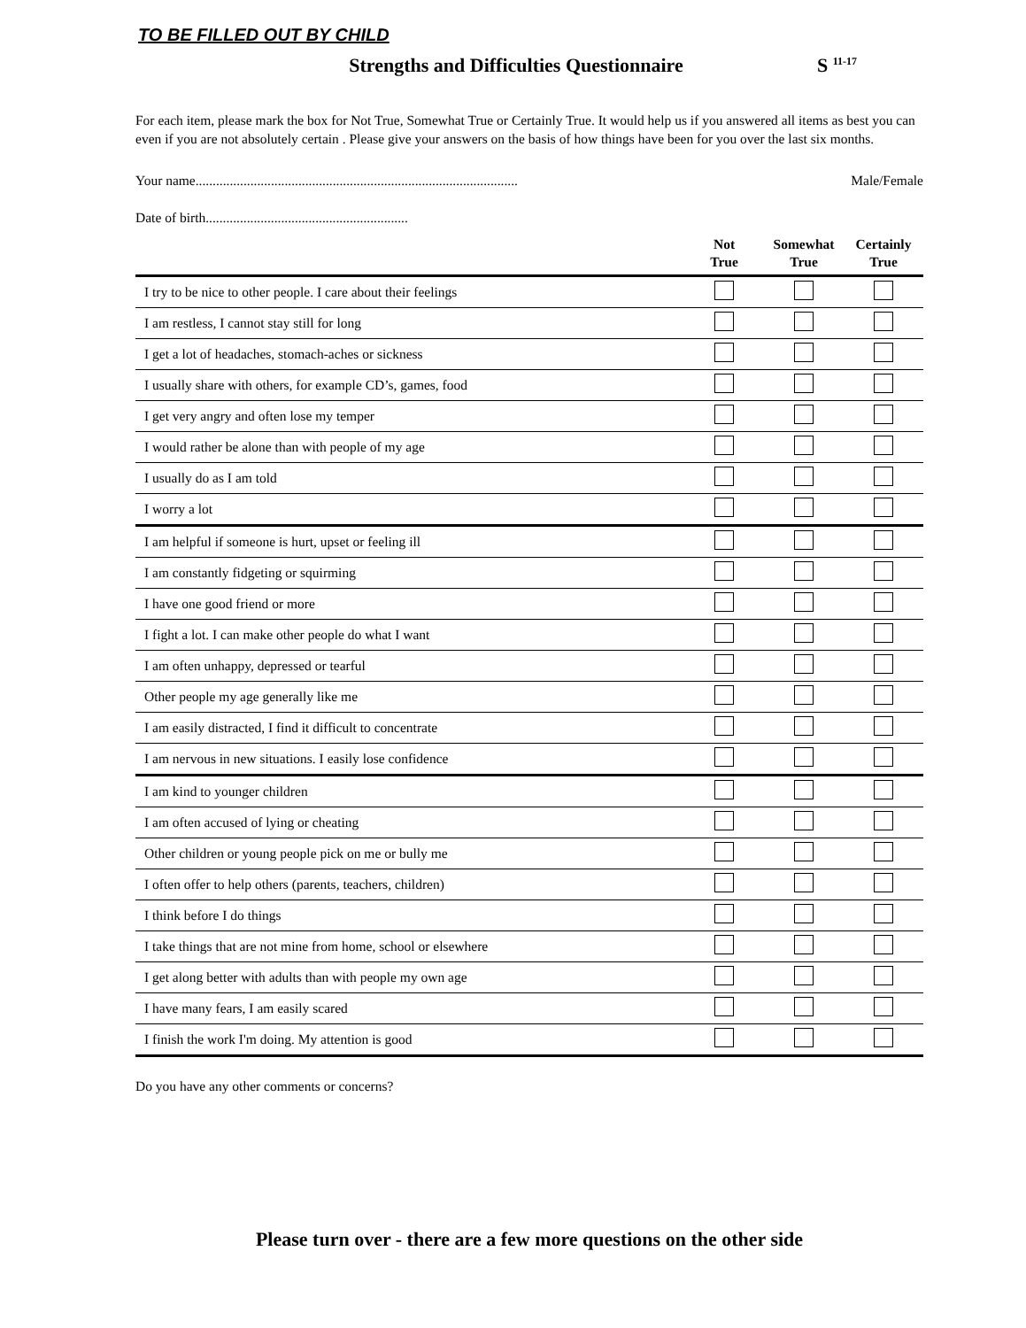TO BE FILLED OUT BY CHILD
Strengths and Difficulties Questionnaire
S <sup>11-17</sup>
For each item, please mark the box for Not True, Somewhat True or Certainly True. It would help us if you answered all items as best you can even if you are not absolutely certain . Please give your answers on the basis of how things have been for you over the last six months.
Your name.............................................................................................. Male/Female
Date of birth...........................................................
| | Not True | Somewhat True | Certainly True |
| --- | --- | --- | --- |
| I try to be nice to other people. I care about their feelings | | | |
| I am restless, I cannot stay still for long | | | |
| I get a lot of headaches, stomach-aches or sickness | | | |
| I usually share with others, for example CD’s, games, food | | | |
| I get very angry and often lose my temper | | | |
| I would rather be alone than with people of my age | | | |
| I usually do as I am told | | | |
| I worry a lot | | | |
| I am helpful if someone is hurt, upset or feeling ill | | | |
| I am constantly fidgeting or squirming | | | |
| I have one good friend or more | | | |
| I fight a lot. I can make other people do what I want | | | |
| I am often unhappy, depressed or tearful | | | |
| Other people my age generally like me | | | |
| I am easily distracted, I find it difficult to concentrate | | | |
| I am nervous in new situations. I easily lose confidence | | | |
| I am kind to younger children | | | |
| I am often accused of lying or cheating | | | |
| Other children or young people pick on me or bully me | | | |
| I often offer to help others (parents, teachers, children) | | | |
| I think before I do things | | | |
| I take things that are not mine from home, school or elsewhere | | | |
| I get along better with adults than with people my own age | | | |
| I have many fears, I am easily scared | | | |
| I finish the work I'm doing. My attention is good | | | |
Do you have any other comments or concerns?
Please turn over - there are a few more questions on the other side